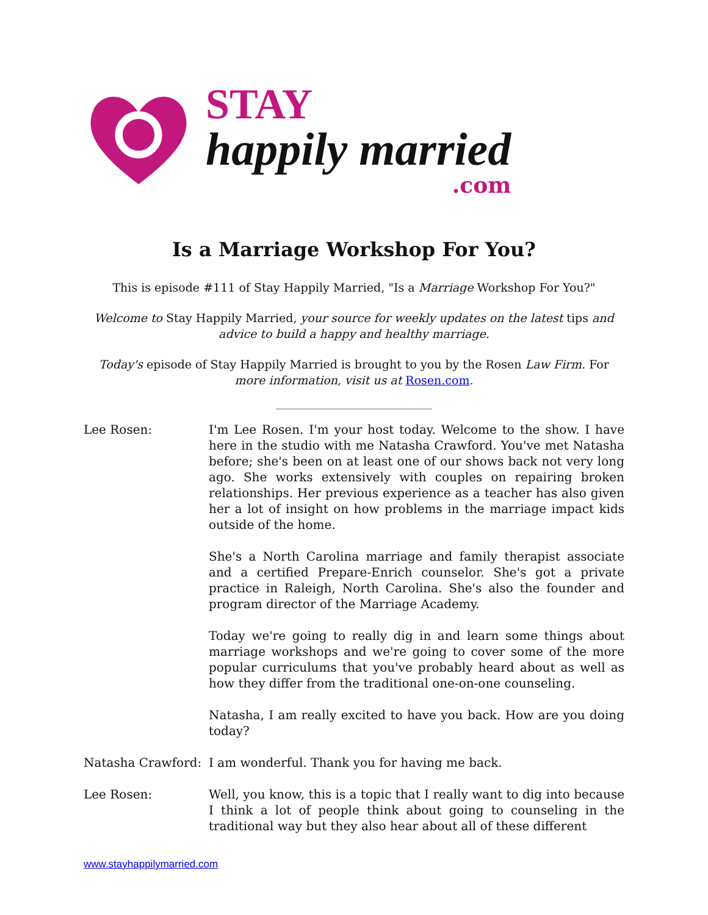STAY
happily married
.com
Is a Marriage Workshop For You?
This is episode #111 of Stay Happily Married, "Is a Marriage Workshop For You?"
Welcome to Stay Happily Married, your source for weekly updates on the latest tips and advice to build a happy and healthy marriage.
Today's episode of Stay Happily Married is brought to you by the Rosen Law Firm. For more information, visit us at Rosen.com.
________________________________
Lee Rosen: I'm Lee Rosen. I'm your host today. Welcome to the show. I have here in the studio with me Natasha Crawford. You've met Natasha before; she's been on at least one of our shows back not very long ago. She works extensively with couples on repairing broken relationships. Her previous experience as a teacher has also given her a lot of insight on how problems in the marriage impact kids outside of the home.
She's a North Carolina marriage and family therapist associate and a certified Prepare-Enrich counselor. She's got a private practice in Raleigh, North Carolina. She's also the founder and program director of the Marriage Academy.
Today we're going to really dig in and learn some things about marriage workshops and we're going to cover some of the more popular curriculums that you've probably heard about as well as how they differ from the traditional one-on-one counseling.
Natasha, I am really excited to have you back. How are you doing today?
Natasha Crawford: I am wonderful. Thank you for having me back.
Lee Rosen: Well, you know, this is a topic that I really want to dig into because I think a lot of people think about going to counseling in the traditional way but they also hear about all of these different
www.stayhappilymarried.com